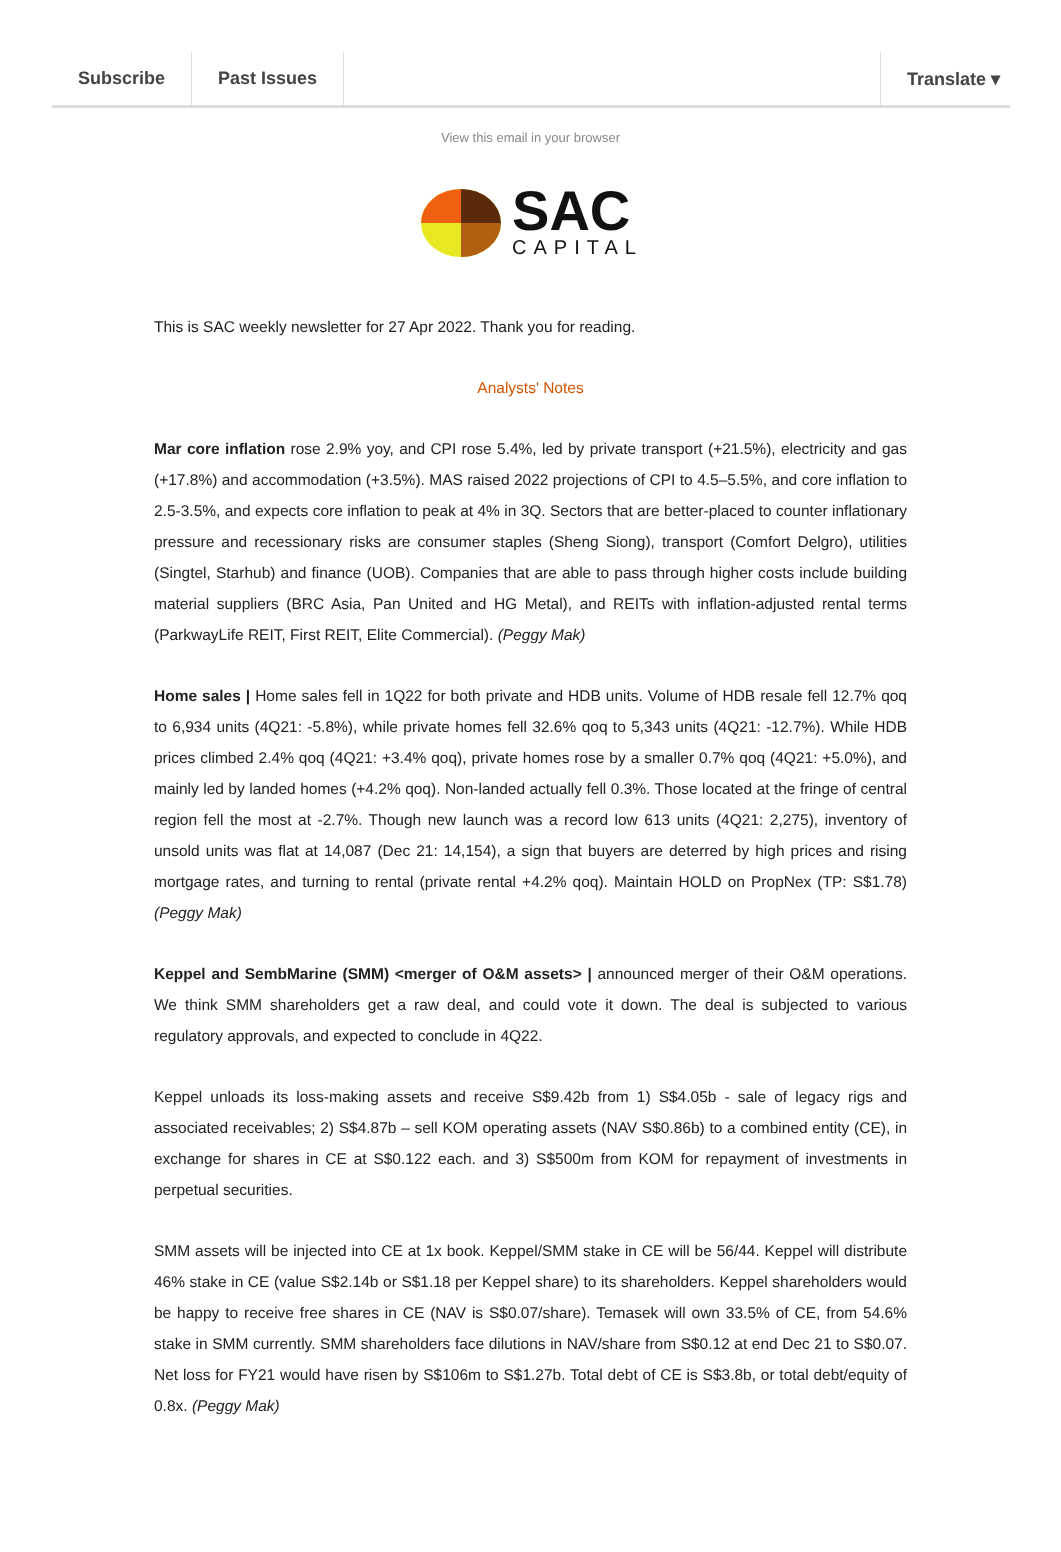Subscribe Past Issues Translate ▾
View this email in your browser
SAC
CAPITAL
This is SAC weekly newsletter for 27 Apr 2022. Thank you for reading.
Analysts' Notes
Mar core inflation rose 2.9% yoy, and CPI rose 5.4%, led by private transport (+21.5%), electricity and gas (+17.8%) and accommodation (+3.5%). MAS raised 2022 projections of CPI to 4.5–5.5%, and core inflation to 2.5-3.5%, and expects core inflation to peak at 4% in 3Q. Sectors that are better-placed to counter inflationary pressure and recessionary risks are consumer staples (Sheng Siong), transport (Comfort Delgro), utilities (Singtel, Starhub) and finance (UOB). Companies that are able to pass through higher costs include building material suppliers (BRC Asia, Pan United and HG Metal), and REITs with inflation-adjusted rental terms (ParkwayLife REIT, First REIT, Elite Commercial). (Peggy Mak)
Home sales | Home sales fell in 1Q22 for both private and HDB units. Volume of HDB resale fell 12.7% qoq to 6,934 units (4Q21: -5.8%), while private homes fell 32.6% qoq to 5,343 units (4Q21: -12.7%). While HDB prices climbed 2.4% qoq (4Q21: +3.4% qoq), private homes rose by a smaller 0.7% qoq (4Q21: +5.0%), and mainly led by landed homes (+4.2% qoq). Non-landed actually fell 0.3%. Those located at the fringe of central region fell the most at -2.7%. Though new launch was a record low 613 units (4Q21: 2,275), inventory of unsold units was flat at 14,087 (Dec 21: 14,154), a sign that buyers are deterred by high prices and rising mortgage rates, and turning to rental (private rental +4.2% qoq). Maintain HOLD on PropNex (TP: S$1.78) (Peggy Mak)
Keppel and SembMarine (SMM) <merger of O&M assets> | announced merger of their O&M operations. We think SMM shareholders get a raw deal, and could vote it down. The deal is subjected to various regulatory approvals, and expected to conclude in 4Q22.
Keppel unloads its loss-making assets and receive S$9.42b from 1) S$4.05b - sale of legacy rigs and associated receivables; 2) S$4.87b – sell KOM operating assets (NAV S$0.86b) to a combined entity (CE), in exchange for shares in CE at S$0.122 each. and 3) S$500m from KOM for repayment of investments in perpetual securities.
SMM assets will be injected into CE at 1x book. Keppel/SMM stake in CE will be 56/44. Keppel will distribute 46% stake in CE (value S$2.14b or S$1.18 per Keppel share) to its shareholders. Keppel shareholders would be happy to receive free shares in CE (NAV is S$0.07/share). Temasek will own 33.5% of CE, from 54.6% stake in SMM currently. SMM shareholders face dilutions in NAV/share from S$0.12 at end Dec 21 to S$0.07. Net loss for FY21 would have risen by S$106m to S$1.27b. Total debt of CE is S$3.8b, or total debt/equity of 0.8x. (Peggy Mak)